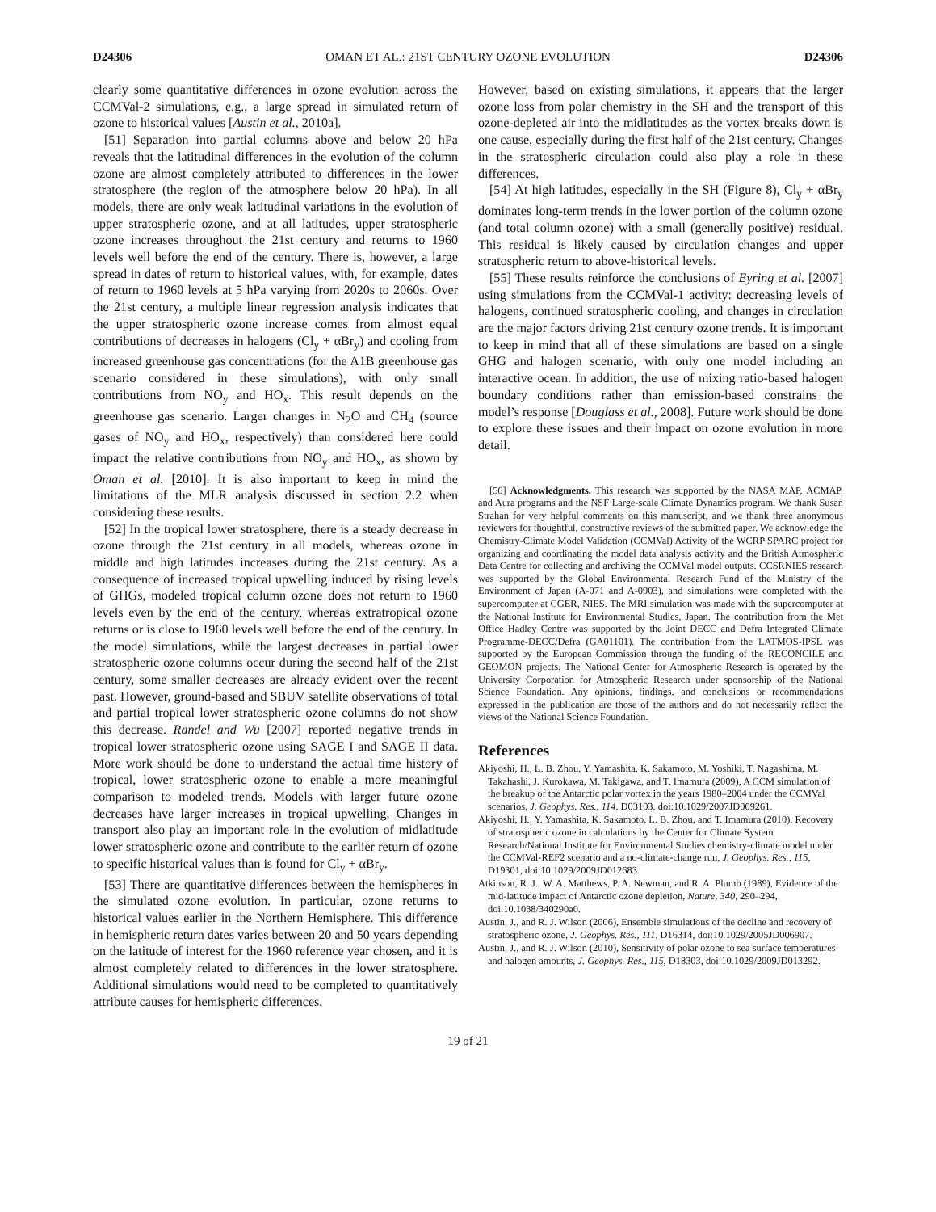D24306 OMAN ET AL.: 21ST CENTURY OZONE EVOLUTION D24306
clearly some quantitative differences in ozone evolution across the CCMVal-2 simulations, e.g., a large spread in simulated return of ozone to historical values [Austin et al., 2010a].
[51] Separation into partial columns above and below 20 hPa reveals that the latitudinal differences in the evolution of the column ozone are almost completely attributed to differences in the lower stratosphere (the region of the atmosphere below 20 hPa). In all models, there are only weak latitudinal variations in the evolution of upper stratospheric ozone, and at all latitudes, upper stratospheric ozone increases throughout the 21st century and returns to 1960 levels well before the end of the century. There is, however, a large spread in dates of return to historical values, with, for example, dates of return to 1960 levels at 5 hPa varying from 2020s to 2060s. Over the 21st century, a multiple linear regression analysis indicates that the upper stratospheric ozone increase comes from almost equal contributions of decreases in halogens (Cl<sub>y</sub> + αBr<sub>y</sub>) and cooling from increased greenhouse gas concentrations (for the A1B greenhouse gas scenario considered in these simulations), with only small contributions from NO<sub>y</sub> and HO<sub>x</sub>. This result depends on the greenhouse gas scenario. Larger changes in N<sub>2</sub>O and CH<sub>4</sub> (source gases of NO<sub>y</sub> and HO<sub>x</sub>, respectively) than considered here could impact the relative contributions from NO<sub>y</sub> and HO<sub>x</sub>, as shown by Oman et al. [2010]. It is also important to keep in mind the limitations of the MLR analysis discussed in section 2.2 when considering these results.
[52] In the tropical lower stratosphere, there is a steady decrease in ozone through the 21st century in all models, whereas ozone in middle and high latitudes increases during the 21st century. As a consequence of increased tropical upwelling induced by rising levels of GHGs, modeled tropical column ozone does not return to 1960 levels even by the end of the century, whereas extratropical ozone returns or is close to 1960 levels well before the end of the century. In the model simulations, while the largest decreases in partial lower stratospheric ozone columns occur during the second half of the 21st century, some smaller decreases are already evident over the recent past. However, ground-based and SBUV satellite observations of total and partial tropical lower stratospheric ozone columns do not show this decrease. Randel and Wu [2007] reported negative trends in tropical lower stratospheric ozone using SAGE I and SAGE II data. More work should be done to understand the actual time history of tropical, lower stratospheric ozone to enable a more meaningful comparison to modeled trends. Models with larger future ozone decreases have larger increases in tropical upwelling. Changes in transport also play an important role in the evolution of midlatitude lower stratospheric ozone and contribute to the earlier return of ozone to specific historical values than is found for Cl<sub>y</sub> + αBr<sub>y</sub>.
[53] There are quantitative differences between the hemispheres in the simulated ozone evolution. In particular, ozone returns to historical values earlier in the Northern Hemisphere. This difference in hemispheric return dates varies between 20 and 50 years depending on the latitude of interest for the 1960 reference year chosen, and it is almost completely related to differences in the lower stratosphere. Additional simulations would need to be completed to quantitatively attribute causes for hemispheric differences.
However, based on existing simulations, it appears that the larger ozone loss from polar chemistry in the SH and the transport of this ozone-depleted air into the midlatitudes as the vortex breaks down is one cause, especially during the first half of the 21st century. Changes in the stratospheric circulation could also play a role in these differences.
[54] At high latitudes, especially in the SH (Figure 8), Cl<sub>y</sub> + αBr<sub>y</sub> dominates long-term trends in the lower portion of the column ozone (and total column ozone) with a small (generally positive) residual. This residual is likely caused by circulation changes and upper stratospheric return to above-historical levels.
[55] These results reinforce the conclusions of Eyring et al. [2007] using simulations from the CCMVal-1 activity: decreasing levels of halogens, continued stratospheric cooling, and changes in circulation are the major factors driving 21st century ozone trends. It is important to keep in mind that all of these simulations are based on a single GHG and halogen scenario, with only one model including an interactive ocean. In addition, the use of mixing ratio-based halogen boundary conditions rather than emission-based constrains the model’s response [Douglass et al., 2008]. Future work should be done to explore these issues and their impact on ozone evolution in more detail.
[56] Acknowledgments. This research was supported by the NASA MAP, ACMAP, and Aura programs and the NSF Large-scale Climate Dynamics program. We thank Susan Strahan for very helpful comments on this manuscript, and we thank three anonymous reviewers for thoughtful, constructive reviews of the submitted paper. We acknowledge the Chemistry-Climate Model Validation (CCMVal) Activity of the WCRP SPARC project for organizing and coordinating the model data analysis activity and the British Atmospheric Data Centre for collecting and archiving the CCMVal model outputs. CCSRNIES research was supported by the Global Environmental Research Fund of the Ministry of the Environment of Japan (A-071 and A-0903), and simulations were completed with the supercomputer at CGER, NIES. The MRI simulation was made with the supercomputer at the National Institute for Environmental Studies, Japan. The contribution from the Met Office Hadley Centre was supported by the Joint DECC and Defra Integrated Climate Programme-DECC/Defra (GA01101). The contribution from the LATMOS-IPSL was supported by the European Commission through the funding of the RECONCILE and GEOMON projects. The National Center for Atmospheric Research is operated by the University Corporation for Atmospheric Research under sponsorship of the National Science Foundation. Any opinions, findings, and conclusions or recommendations expressed in the publication are those of the authors and do not necessarily reflect the views of the National Science Foundation.
References
Akiyoshi, H., L. B. Zhou, Y. Yamashita, K. Sakamoto, M. Yoshiki, T. Nagashima, M. Takahashi, J. Kurokawa, M. Takigawa, and T. Imamura (2009), A CCM simulation of the breakup of the Antarctic polar vortex in the years 1980–2004 under the CCMVal scenarios, J. Geophys. Res., 114, D03103, doi:10.1029/2007JD009261.
Akiyoshi, H., Y. Yamashita, K. Sakamoto, L. B. Zhou, and T. Imamura (2010), Recovery of stratospheric ozone in calculations by the Center for Climate System Research/National Institute for Environmental Studies chemistry-climate model under the CCMVal-REF2 scenario and a no-climate-change run, J. Geophys. Res., 115, D19301, doi:10.1029/2009JD012683.
Atkinson, R. J., W. A. Matthews, P. A. Newman, and R. A. Plumb (1989), Evidence of the mid-latitude impact of Antarctic ozone depletion, Nature, 340, 290–294, doi:10.1038/340290a0.
Austin, J., and R. J. Wilson (2006), Ensemble simulations of the decline and recovery of stratospheric ozone, J. Geophys. Res., 111, D16314, doi:10.1029/2005JD006907.
Austin, J., and R. J. Wilson (2010), Sensitivity of polar ozone to sea surface temperatures and halogen amounts, J. Geophys. Res., 115, D18303, doi:10.1029/2009JD013292.
19 of 21